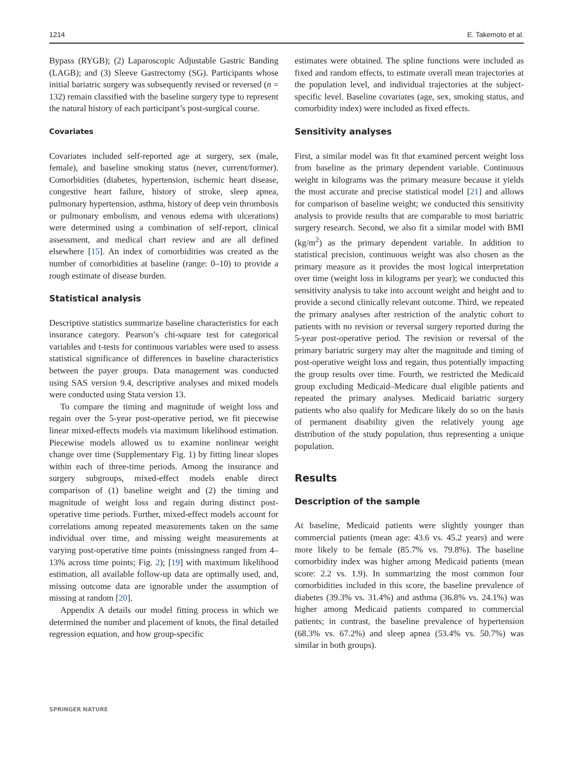1214 E. Takemoto et al.
Bypass (RYGB); (2) Laparoscopic Adjustable Gastric Banding (LAGB); and (3) Sleeve Gastrectomy (SG). Participants whose initial bariatric surgery was subsequently revised or reversed (n = 132) remain classified with the baseline surgery type to represent the natural history of each participant’s post-surgical course.
Covariates
Covariates included self-reported age at surgery, sex (male, female), and baseline smoking status (never, current/former). Comorbidities (diabetes, hypertension, ischemic heart disease, congestive heart failure, history of stroke, sleep apnea, pulmonary hypertension, asthma, history of deep vein thrombosis or pulmonary embolism, and venous edema with ulcerations) were determined using a combination of self-report, clinical assessment, and medical chart review and are all defined elsewhere [15]. An index of comorbidities was created as the number of comorbidities at baseline (range: 0–10) to provide a rough estimate of disease burden.
Statistical analysis
Descriptive statistics summarize baseline characteristics for each insurance category. Pearson’s chi-square test for categorical variables and t-tests for continuous variables were used to assess statistical significance of differences in baseline characteristics between the payer groups. Data management was conducted using SAS version 9.4, descriptive analyses and mixed models were conducted using Stata version 13.
To compare the timing and magnitude of weight loss and regain over the 5-year post-operative period, we fit piecewise linear mixed-effects models via maximum likelihood estimation. Piecewise models allowed us to examine nonlinear weight change over time (Supplementary Fig. 1) by fitting linear slopes within each of three-time periods. Among the insurance and surgery subgroups, mixed-effect models enable direct comparison of (1) baseline weight and (2) the timing and magnitude of weight loss and regain during distinct post-operative time periods. Further, mixed-effect models account for correlations among repeated measurements taken on the same individual over time, and missing weight measurements at varying post-operative time points (missingness ranged from 4–13% across time points; Fig. 2); [19] with maximum likelihood estimation, all available follow-up data are optimally used, and, missing outcome data are ignorable under the assumption of missing at random [20].
Appendix A details our model fitting process in which we determined the number and placement of knots, the final detailed regression equation, and how group-specific
estimates were obtained. The spline functions were included as fixed and random effects, to estimate overall mean trajectories at the population level, and individual trajectories at the subject-specific level. Baseline covariates (age, sex, smoking status, and comorbidity index) were included as fixed effects.
Sensitivity analyses
First, a similar model was fit that examined percent weight loss from baseline as the primary dependent variable. Continuous weight in kilograms was the primary measure because it yields the most accurate and precise statistical model [21] and allows for comparison of baseline weight; we conducted this sensitivity analysis to provide results that are comparable to most bariatric surgery research. Second, we also fit a similar model with BMI (kg/m<sup>2</sup>) as the primary dependent variable. In addition to statistical precision, continuous weight was also chosen as the primary measure as it provides the most logical interpretation over time (weight loss in kilograms per year); we conducted this sensitivity analysis to take into account weight and height and to provide a second clinically relevant outcome. Third, we repeated the primary analyses after restriction of the analytic cohort to patients with no revision or reversal surgery reported during the 5-year post-operative period. The revision or reversal of the primary bariatric surgery may alter the magnitude and timing of post-operative weight loss and regain, thus potentially impacting the group results over time. Fourth, we restricted the Medicaid group excluding Medicaid–Medicare dual eligible patients and repeated the primary analyses. Medicaid bariatric surgery patients who also qualify for Medicare likely do so on the basis of permanent disability given the relatively young age distribution of the study population, thus representing a unique population.
Results
Description of the sample
At baseline, Medicaid patients were slightly younger than commercial patients (mean age: 43.6 vs. 45.2 years) and were more likely to be female (85.7% vs. 79.8%). The baseline comorbidity index was higher among Medicaid patients (mean score: 2.2 vs. 1.9). In summarizing the most common four comorbidities included in this score, the baseline prevalence of diabetes (39.3% vs. 31.4%) and asthma (36.8% vs. 24.1%) was higher among Medicaid patients compared to commercial patients; in contrast, the baseline prevalence of hypertension (68.3% vs. 67.2%) and sleep apnea (53.4% vs. 50.7%) was similar in both groups).
SPRINGER NATURE